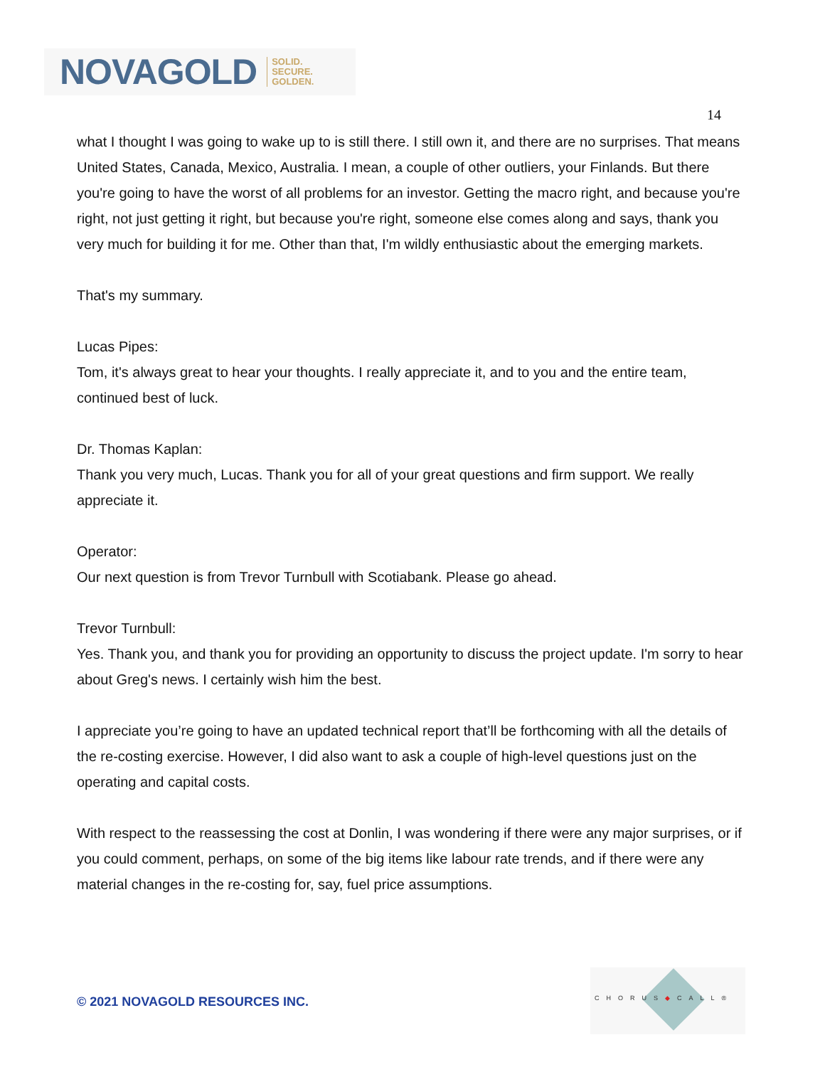NOVAGOLD SOLID.
SECURE.
GOLDEN.
14
what I thought I was going to wake up to is still there. I still own it, and there are no surprises. That means United States, Canada, Mexico, Australia. I mean, a couple of other outliers, your Finlands. But there you're going to have the worst of all problems for an investor. Getting the macro right, and because you're right, not just getting it right, but because you're right, someone else comes along and says, thank you very much for building it for me. Other than that, I'm wildly enthusiastic about the emerging markets.
That's my summary.
Lucas Pipes:
Tom, it's always great to hear your thoughts. I really appreciate it, and to you and the entire team, continued best of luck.
Dr. Thomas Kaplan:
Thank you very much, Lucas. Thank you for all of your great questions and firm support. We really appreciate it.
Operator:
Our next question is from Trevor Turnbull with Scotiabank. Please go ahead.
Trevor Turnbull:
Yes. Thank you, and thank you for providing an opportunity to discuss the project update. I'm sorry to hear about Greg's news. I certainly wish him the best.
I appreciate you’re going to have an updated technical report that’ll be forthcoming with all the details of the re-costing exercise. However, I did also want to ask a couple of high-level questions just on the operating and capital costs.
With respect to the reassessing the cost at Donlin, I was wondering if there were any major surprises, or if you could comment, perhaps, on some of the big items like labour rate trends, and if there were any material changes in the re-costing for, say, fuel price assumptions.
© 2021 NOVAGOLD RESOURCES INC.
CHORUS◆CALL®